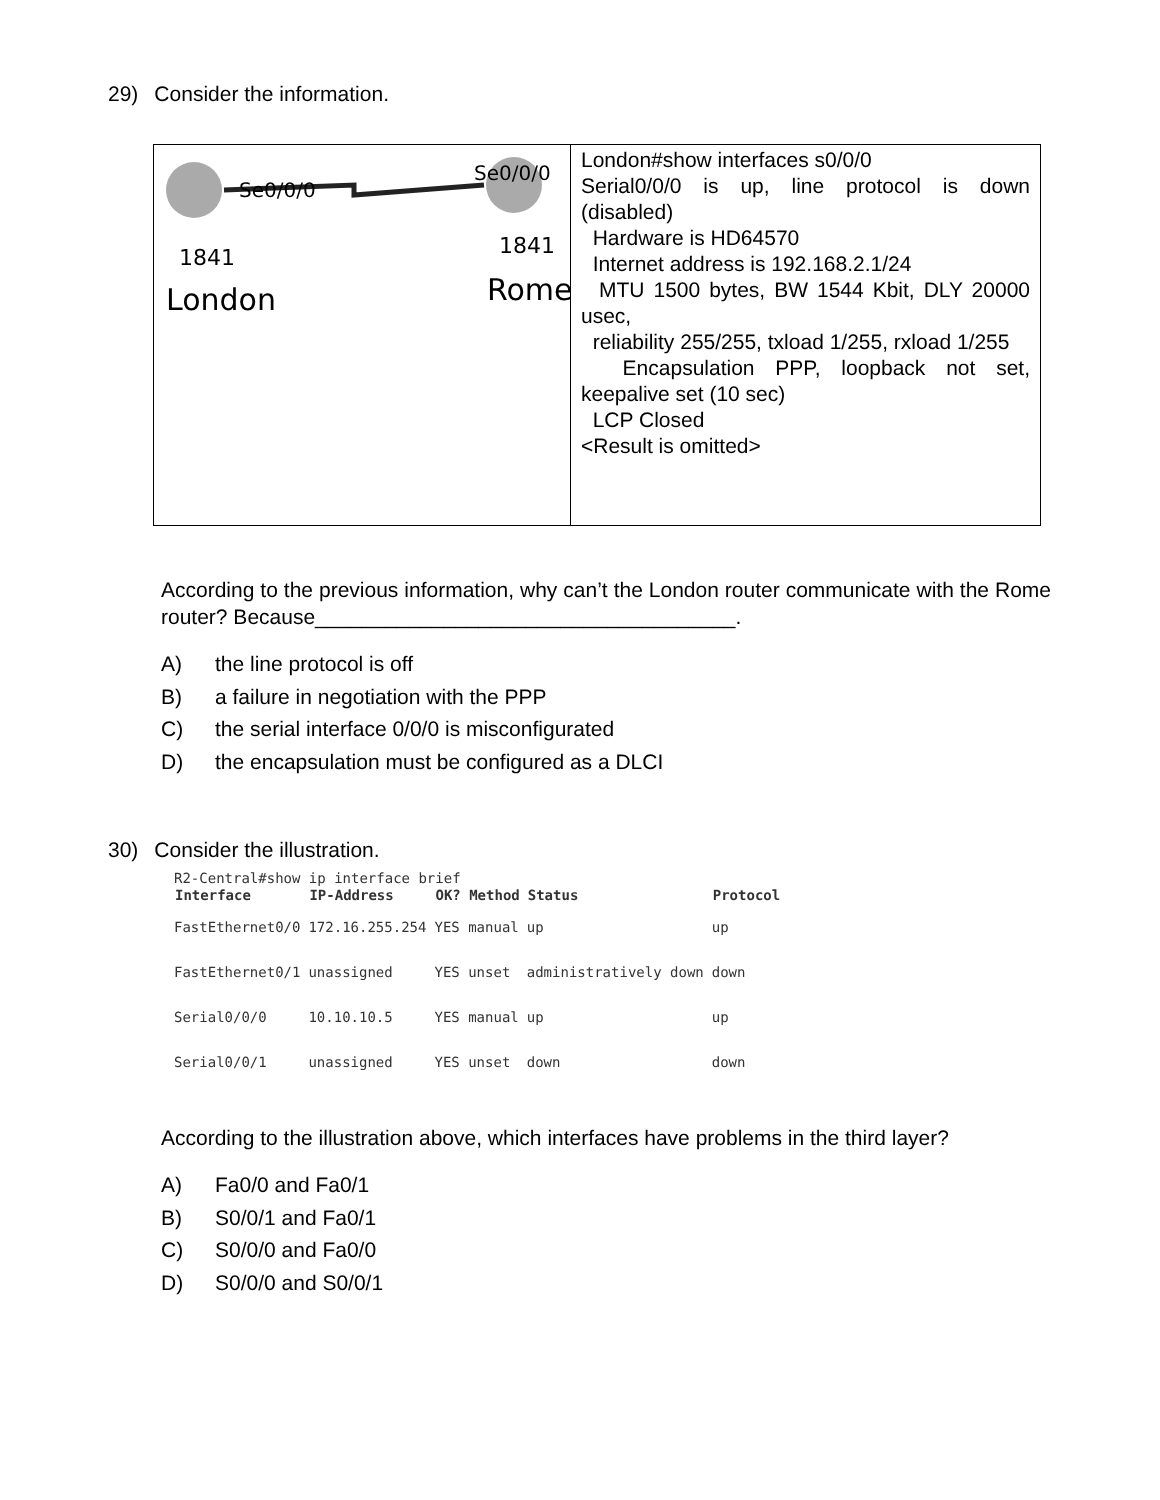29) Consider the information.
Se0/0/0
Se0/0/0
1841
1841
London
Rome
London#show interfaces s0/0/0
Serial0/0/0 is up, line protocol is down (disabled)
Hardware is HD64570
Internet address is 192.168.2.1/24
MTU 1500 bytes, BW 1544 Kbit, DLY 20000 usec,
reliability 255/255, txload 1/255, rxload 1/255
Encapsulation PPP, loopback not set, keepalive set (10 sec)
LCP Closed
<Result is omitted>
According to the previous information, why can’t the London router communicate with the Rome router? Because____________________________________.
A) the line protocol is off
B) a failure in negotiation with the PPP
C) the serial interface 0/0/0 is misconfigurated
D) the encapsulation must be configured as a DLCI
30) Consider the illustration.
R2-Central#show ip interface brief
| Interface | IP-Address | OK? Method | Status | Protocol |
| --- | --- | --- | --- | --- |
| FastEthernet0/0 | 172.16.255.254 | YES manual | up | up |
| FastEthernet0/1 | unassigned | YES unset | administratively down | down |
| Serial0/0/0 | 10.10.10.5 | YES manual | up | up |
| Serial0/0/1 | unassigned | YES unset | down | down |
According to the illustration above, which interfaces have problems in the third layer?
A) Fa0/0 and Fa0/1
B) S0/0/1 and Fa0/1
C) S0/0/0 and Fa0/0
D) S0/0/0 and S0/0/1